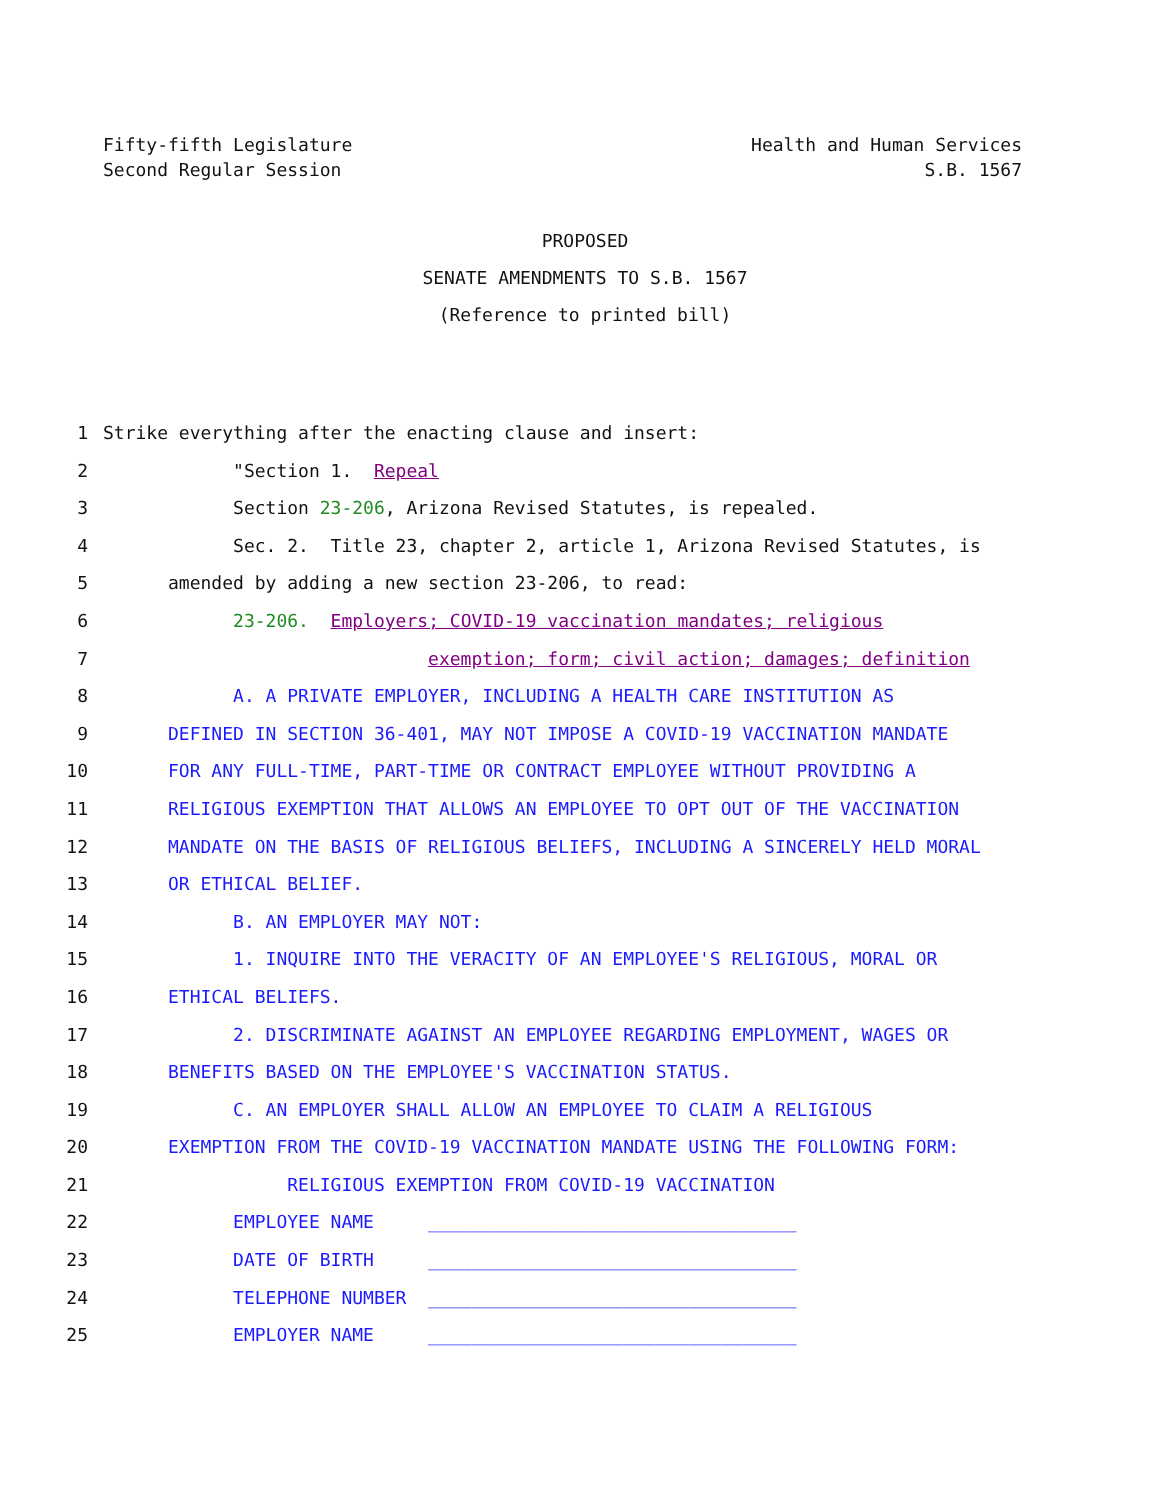Fifty-fifth Legislature
Second Regular Session
Health and Human Services
S.B. 1567
PROPOSED
SENATE AMENDMENTS TO S.B. 1567
(Reference to printed bill)
1 Strike everything after the enacting clause and insert:
2 "Section 1. Repeal
3 Section 23-206, Arizona Revised Statutes, is repealed.
4 Sec. 2. Title 23, chapter 2, article 1, Arizona Revised Statutes, is
5 amended by adding a new section 23-206, to read:
6 23-206. Employers; COVID-19 vaccination mandates; religious
7 exemption; form; civil action; damages; definition
8 A. A PRIVATE EMPLOYER, INCLUDING A HEALTH CARE INSTITUTION AS
9 DEFINED IN SECTION 36-401, MAY NOT IMPOSE A COVID-19 VACCINATION MANDATE
10 FOR ANY FULL-TIME, PART-TIME OR CONTRACT EMPLOYEE WITHOUT PROVIDING A
11 RELIGIOUS EXEMPTION THAT ALLOWS AN EMPLOYEE TO OPT OUT OF THE VACCINATION
12 MANDATE ON THE BASIS OF RELIGIOUS BELIEFS, INCLUDING A SINCERELY HELD MORAL
13 OR ETHICAL BELIEF.
14 B. AN EMPLOYER MAY NOT:
15 1. INQUIRE INTO THE VERACITY OF AN EMPLOYEE'S RELIGIOUS, MORAL OR
16 ETHICAL BELIEFS.
17 2. DISCRIMINATE AGAINST AN EMPLOYEE REGARDING EMPLOYMENT, WAGES OR
18 BENEFITS BASED ON THE EMPLOYEE'S VACCINATION STATUS.
19 C. AN EMPLOYER SHALL ALLOW AN EMPLOYEE TO CLAIM A RELIGIOUS
20 EXEMPTION FROM THE COVID-19 VACCINATION MANDATE USING THE FOLLOWING FORM:
21 RELIGIOUS EXEMPTION FROM COVID-19 VACCINATION
22 EMPLOYEE NAME __________________________________
23 DATE OF BIRTH __________________________________
24 TELEPHONE NUMBER __________________________________
25 EMPLOYER NAME __________________________________